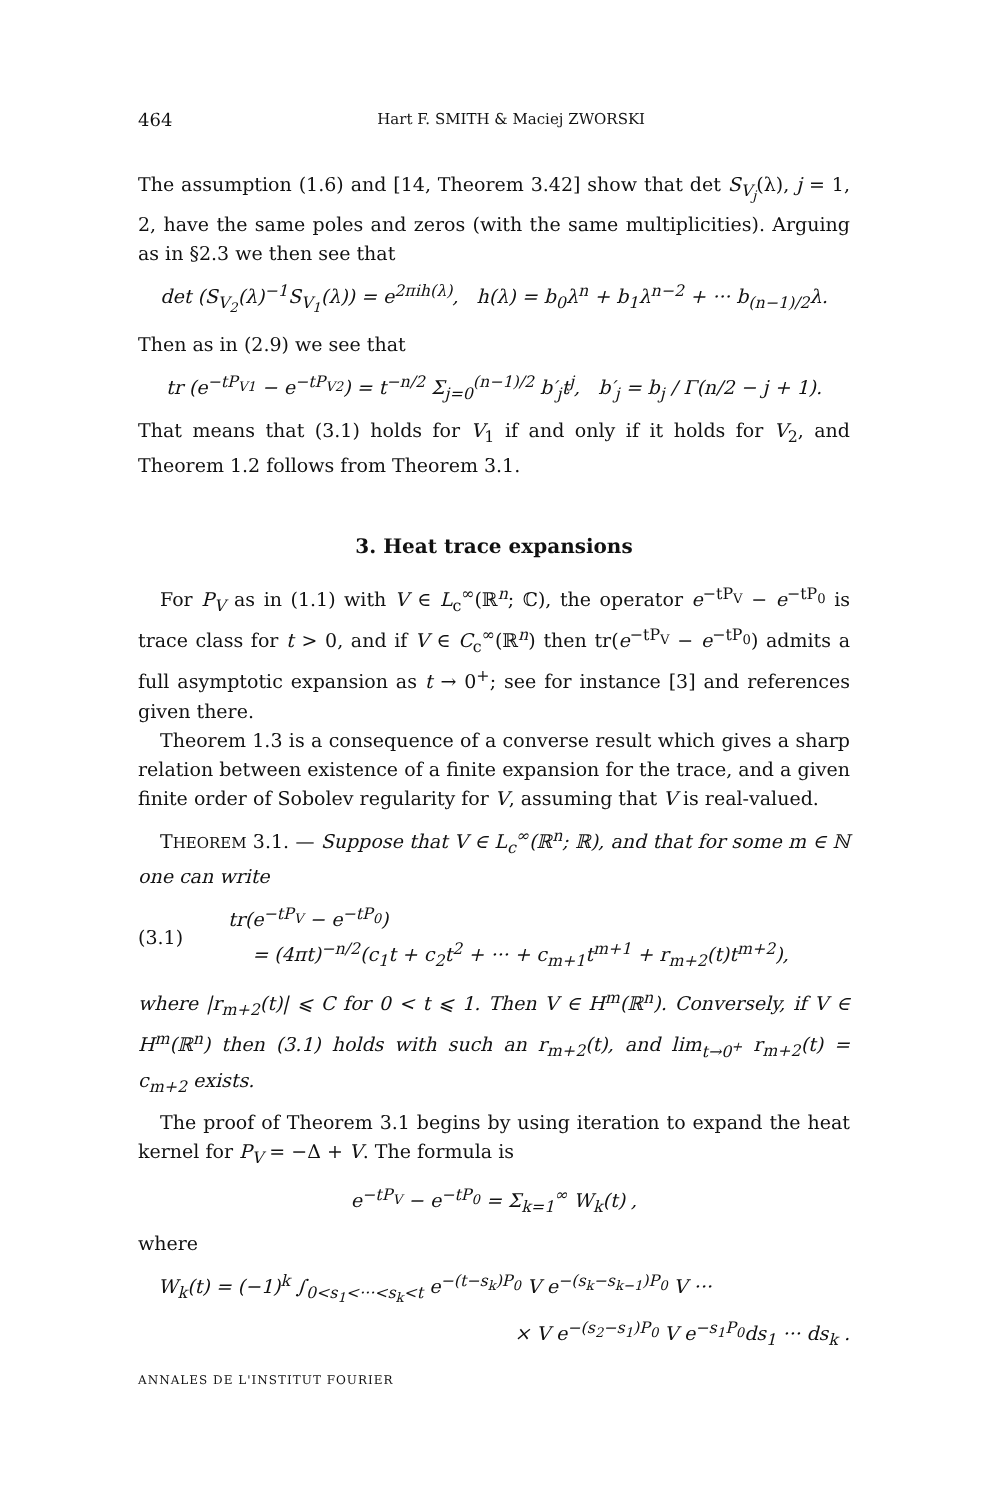464 Hart F. SMITH & Maciej ZWORSKI
The assumption (1.6) and [14, Theorem 3.42] show that det S<sub>V<sub>j</sub></sub>(λ), j = 1, 2, have the same poles and zeros (with the same multiplicities). Arguing as in §2.3 we then see that
det (S<sub>V<sub>2</sub></sub>(λ)<sup>−1</sup>S<sub>V<sub>1</sub></sub>(λ)) = e<sup>2πih(λ)</sup>, h(λ) = b<sub>0</sub>λ<sup>n</sup> + b<sub>1</sub>λ<sup>n−2</sup> + ··· b<sub>(n−1)/2</sub>λ.
Then as in (2.9) we see that
tr (e<sup>−tP<sub>V1</sub></sup> − e<sup>−tP<sub>V2</sub></sup>) = t<sup>−n/2</sup> Σ<sub>j=0</sub><sup>(n−1)/2</sup> b′<sub>j</sub>t<sup>j</sup>, b′<sub>j</sub> = b<sub>j</sub> / Γ(n/2 − j + 1).
That means that (3.1) holds for V<sub>1</sub> if and only if it holds for V<sub>2</sub>, and Theorem 1.2 follows from Theorem 3.1.
3. Heat trace expansions
For P<sub>V</sub> as in (1.1) with V ∈ L<sub>c</sub><sup>∞</sup>(ℝ<sup>n</sup>; ℂ), the operator e<sup>−tP<sub>V</sub></sup> − e<sup>−tP<sub>0</sub></sup> is trace class for t > 0, and if V ∈ C<sub>c</sub><sup>∞</sup>(ℝ<sup>n</sup>) then tr(e<sup>−tP<sub>V</sub></sup> − e<sup>−tP<sub>0</sub></sup>) admits a full asymptotic expansion as t → 0<sup>+</sup>; see for instance [3] and references given there.
Theorem 1.3 is a consequence of a converse result which gives a sharp relation between existence of a finite expansion for the trace, and a given finite order of Sobolev regularity for V, assuming that V is real-valued.
THEOREM 3.1. — Suppose that V ∈ L<sub>c</sub><sup>∞</sup>(ℝ<sup>n</sup>; ℝ), and that for some m ∈ ℕ one can write
(3.1)
tr(e<sup>−tP<sub>V</sub></sup> − e<sup>−tP<sub>0</sub></sup>)
= (4πt)<sup>−n/2</sup>(c<sub>1</sub>t + c<sub>2</sub>t<sup>2</sup> + ··· + c<sub>m+1</sub>t<sup>m+1</sup> + r<sub>m+2</sub>(t)t<sup>m+2</sup>),
where |r<sub>m+2</sub>(t)| ⩽ C for 0 < t ⩽ 1. Then V ∈ H<sup>m</sup>(ℝ<sup>n</sup>). Conversely, if V ∈ H<sup>m</sup>(ℝ<sup>n</sup>) then (3.1) holds with such an r<sub>m+2</sub>(t), and lim<sub>t→0<sup>+</sup></sub> r<sub>m+2</sub>(t) = c<sub>m+2</sub> exists.
The proof of Theorem 3.1 begins by using iteration to expand the heat kernel for P<sub>V</sub> = −Δ + V. The formula is
e<sup>−tP<sub>V</sub></sup> − e<sup>−tP<sub>0</sub></sup> = Σ<sub>k=1</sub><sup>∞</sup> W<sub>k</sub>(t) ,
where
W<sub>k</sub>(t) = (−1)<sup>k</sup> ∫<sub>0<s<sub>1</sub><···<s<sub>k</sub><t</sub> e<sup>−(t−s<sub>k</sub>)P<sub>0</sub></sup> V e<sup>−(s<sub>k</sub>−s<sub>k−1</sub>)P<sub>0</sub></sup> V ···
× V e<sup>−(s<sub>2</sub>−s<sub>1</sub>)P<sub>0</sub></sup> V e<sup>−s<sub>1</sub>P<sub>0</sub></sup>ds<sub>1</sub> ··· ds<sub>k</sub> .
ANNALES DE L'INSTITUT FOURIER